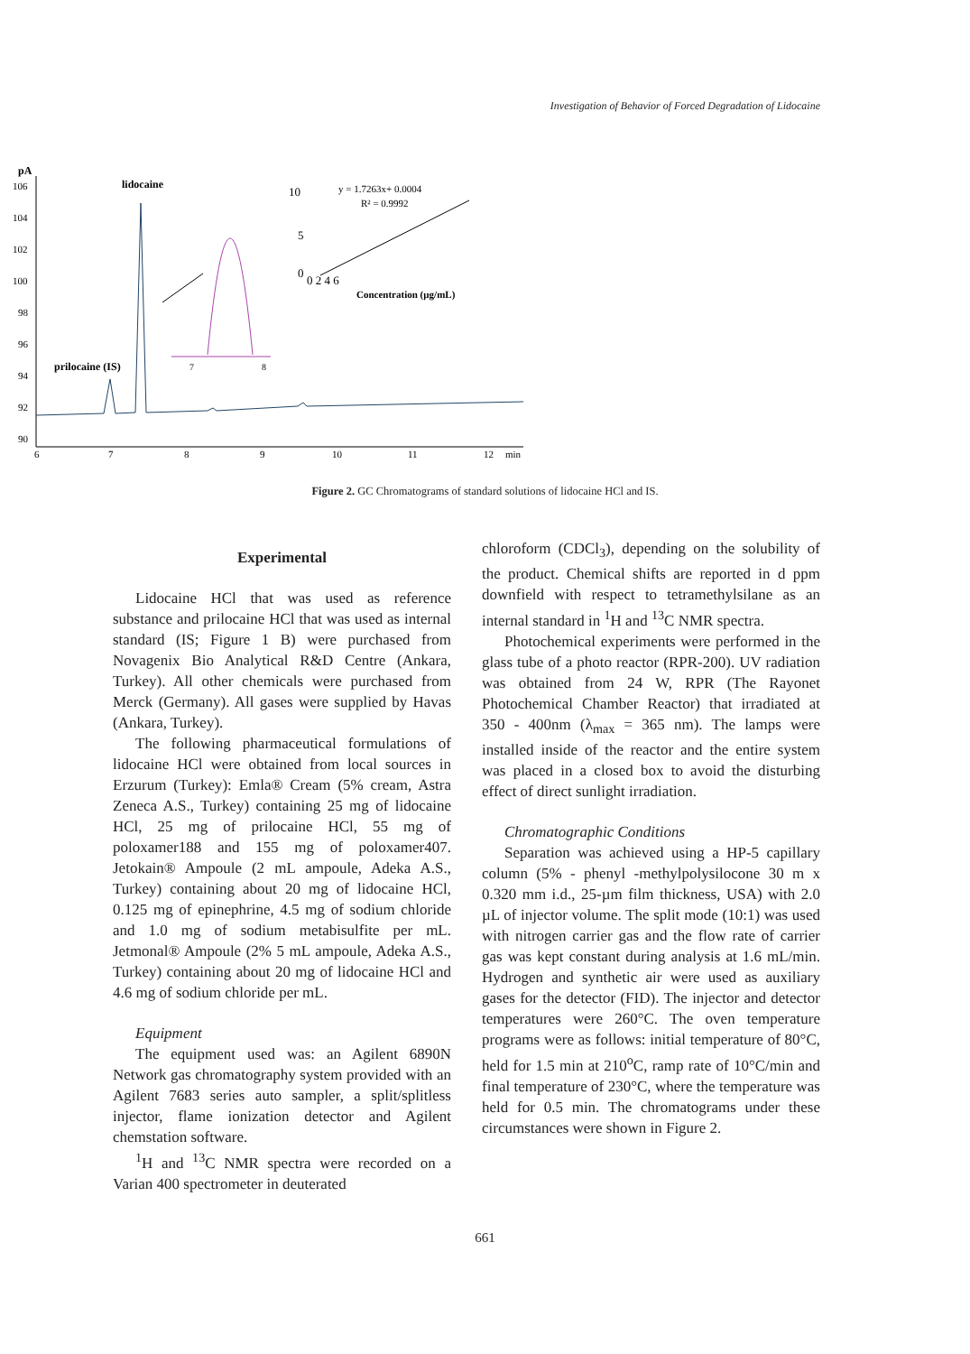Investigation of Behavior of Forced Degradation of Lidocaine
pA
106
104
102
100
98
96
94
92
90
6
7
8
9
10
11
12
min
prilocaine (IS)
lidocaine
7
8
10
5
0
0 2 4 6
Concentration (µg/mL)
y = 1.7263x+ 0.0004
R² = 0.9992
Figure 2. GC Chromatograms of standard solutions of lidocaine HCl and IS.
Experimental
Lidocaine HCl that was used as reference substance and prilocaine HCl that was used as internal standard (IS; Figure 1 B) were purchased from Novagenix Bio Analytical R&D Centre (Ankara, Turkey). All other chemicals were purchased from Merck (Germany). All gases were supplied by Havas (Ankara, Turkey).
The following pharmaceutical formulations of lidocaine HCl were obtained from local sources in Erzurum (Turkey): Emla® Cream (5% cream, Astra Zeneca A.S., Turkey) containing 25 mg of lidocaine HCl, 25 mg of prilocaine HCl, 55 mg of poloxamer188 and 155 mg of poloxamer407. Jetokain® Ampoule (2 mL ampoule, Adeka A.S., Turkey) containing about 20 mg of lidocaine HCl, 0.125 mg of epinephrine, 4.5 mg of sodium chloride and 1.0 mg of sodium metabisulfite per mL. Jetmonal® Ampoule (2% 5 mL ampoule, Adeka A.S., Turkey) containing about 20 mg of lidocaine HCl and 4.6 mg of sodium chloride per mL.
Equipment
The equipment used was: an Agilent 6890N Network gas chromatography system provided with an Agilent 7683 series auto sampler, a split/splitless injector, flame ionization detector and Agilent chemstation software.
<sup>1</sup>H and <sup>13</sup>C NMR spectra were recorded on a Varian 400 spectrometer in deuterated
chloroform (CDCl<sub>3</sub>), depending on the solubility of the product. Chemical shifts are reported in d ppm downfield with respect to tetramethylsilane as an internal standard in <sup>1</sup>H and <sup>13</sup>C NMR spectra.
Photochemical experiments were performed in the glass tube of a photo reactor (RPR-200). UV radiation was obtained from 24 W, RPR (The Rayonet Photochemical Chamber Reactor) that irradiated at 350 - 400nm (λ<sub>max</sub> = 365 nm). The lamps were installed inside of the reactor and the entire system was placed in a closed box to avoid the disturbing effect of direct sunlight irradiation.
Chromatographic Conditions
Separation was achieved using a HP-5 capillary column (5% - phenyl -methylpolysilocone 30 m x 0.320 mm i.d., 25-µm film thickness, USA) with 2.0 µL of injector volume. The split mode (10:1) was used with nitrogen carrier gas and the flow rate of carrier gas was kept constant during analysis at 1.6 mL/min. Hydrogen and synthetic air were used as auxiliary gases for the detector (FID). The injector and detector temperatures were 260°C. The oven temperature programs were as follows: initial temperature of 80°C, held for 1.5 min at 210<sup>o</sup>C, ramp rate of 10°C/min and final temperature of 230°C, where the temperature was held for 0.5 min. The chromatograms under these circumstances were shown in Figure 2.
661